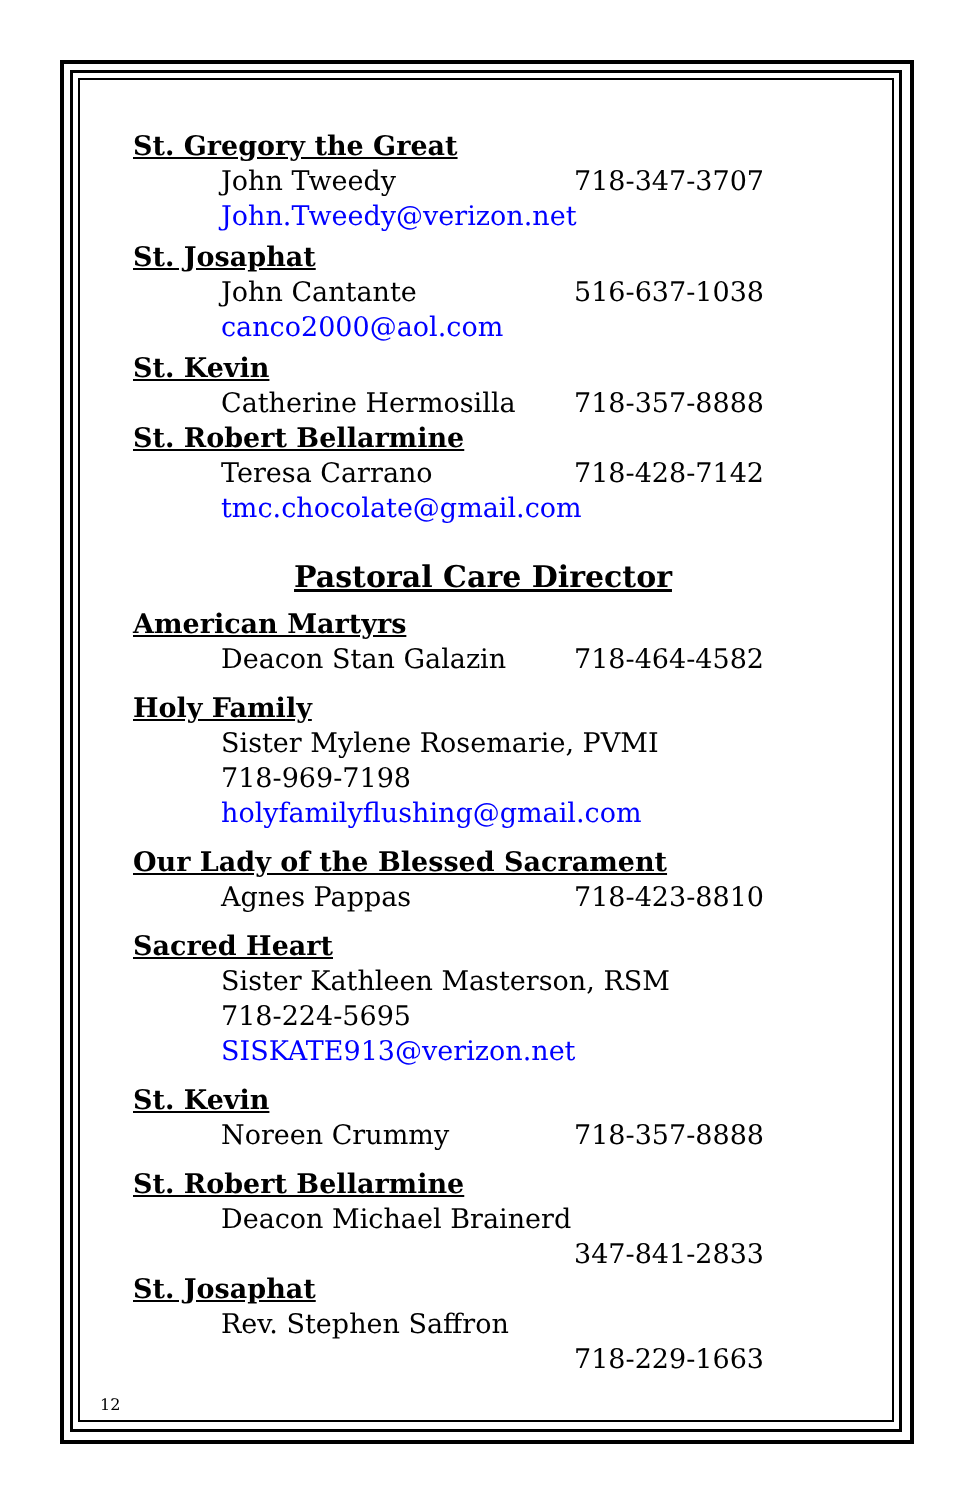St. Gregory the Great
John Tweedy 718-347-3707
John.Tweedy@verizon.net
St. Josaphat
John Cantante 516-637-1038
canco2000@aol.com
St. Kevin
Catherine Hermosilla 718-357-8888
St. Robert Bellarmine
Teresa Carrano 718-428-7142
tmc.chocolate@gmail.com
Pastoral Care Director
American Martyrs
Deacon Stan Galazin 718-464-4582
Holy Family
Sister Mylene Rosemarie, PVMI
718-969-7198
holyfamilyflushing@gmail.com
Our Lady of the Blessed Sacrament
Agnes Pappas 718-423-8810
Sacred Heart
Sister Kathleen Masterson, RSM
718-224-5695
SISKATE913@verizon.net
St. Kevin
Noreen Crummy 718-357-8888
St. Robert Bellarmine
Deacon Michael Brainerd
347-841-2833
St. Josaphat
Rev. Stephen Saffron
718-229-1663
12